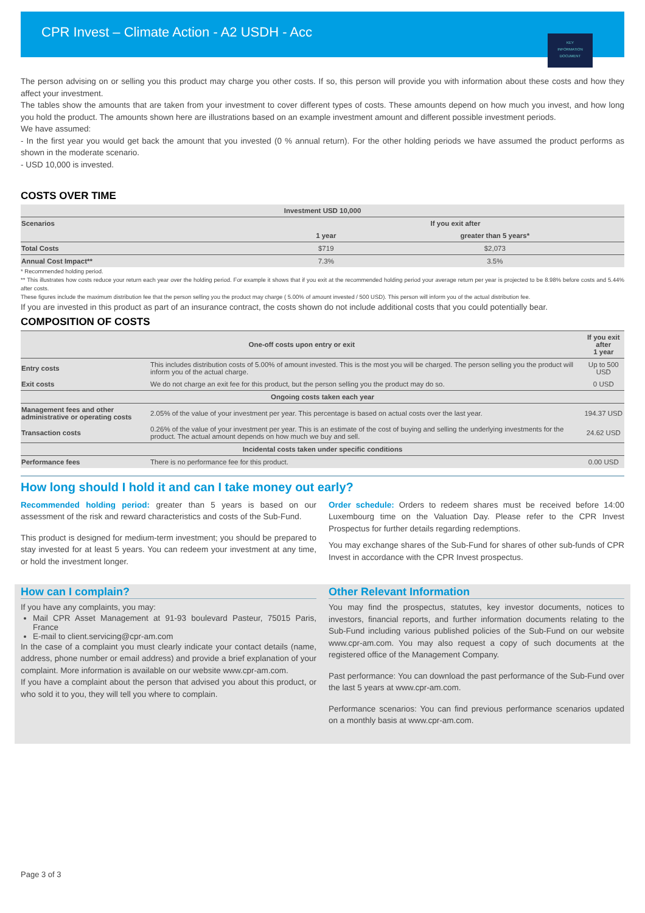CPR Invest – Climate Action - A2 USDH - Acc
KEY
INFORMATION
DOCUMENT
The person advising on or selling you this product may charge you other costs. If so, this person will provide you with information about these costs and how they affect your investment.
The tables show the amounts that are taken from your investment to cover different types of costs. These amounts depend on how much you invest, and how long you hold the product. The amounts shown here are illustrations based on an example investment amount and different possible investment periods.
We have assumed:
- In the first year you would get back the amount that you invested (0 % annual return). For the other holding periods we have assumed the product performs as shown in the moderate scenario.
- USD 10,000 is invested.
COSTS OVER TIME
| Investment USD 10,000 | | |
| --- | --- | --- |
| Scenarios | If you exit after | |
| | 1 year | greater than 5 years* |
| Total Costs | $719 | $2,073 |
| Annual Cost Impact** | 7.3% | 3.5% |
* Recommended holding period.
** This illustrates how costs reduce your return each year over the holding period. For example it shows that if you exit at the recommended holding period your average return per year is projected to be 8.98% before costs and 5.44% after costs.
These figures include the maximum distribution fee that the person selling you the product may charge ( 5.00% of amount invested / 500 USD). This person will inform you of the actual distribution fee.
If you are invested in this product as part of an insurance contract, the costs shown do not include additional costs that you could potentially bear.
COMPOSITION OF COSTS
| One-off costs upon entry or exit | | If you exit after 1 year |
| --- | --- | --- |
| Entry costs | This includes distribution costs of 5.00% of amount invested. This is the most you will be charged. The person selling you the product will inform you of the actual charge. | Up to 500 USD |
| Exit costs | We do not charge an exit fee for this product, but the person selling you the product may do so. | 0 USD |
| Ongoing costs taken each year | | |
| Management fees and other administrative or operating costs | 2.05% of the value of your investment per year. This percentage is based on actual costs over the last year. | 194.37 USD |
| Transaction costs | 0.26% of the value of your investment per year. This is an estimate of the cost of buying and selling the underlying investments for the product. The actual amount depends on how much we buy and sell. | 24.62 USD |
| Incidental costs taken under specific conditions | | |
| Performance fees | There is no performance fee for this product. | 0.00 USD |
How long should I hold it and can I take money out early?
Recommended holding period: greater than 5 years is based on our assessment of the risk and reward characteristics and costs of the Sub-Fund.
This product is designed for medium-term investment; you should be prepared to stay invested for at least 5 years. You can redeem your investment at any time, or hold the investment longer.
Order schedule: Orders to redeem shares must be received before 14:00 Luxembourg time on the Valuation Day. Please refer to the CPR Invest Prospectus for further details regarding redemptions.
You may exchange shares of the Sub-Fund for shares of other sub-funds of CPR Invest in accordance with the CPR Invest prospectus.
How can I complain?
If you have any complaints, you may:
Mail CPR Asset Management at 91-93 boulevard Pasteur, 75015 Paris, France
E-mail to client.servicing@cpr-am.com
In the case of a complaint you must clearly indicate your contact details (name, address, phone number or email address) and provide a brief explanation of your complaint. More information is available on our website www.cpr-am.com.
If you have a complaint about the person that advised you about this product, or who sold it to you, they will tell you where to complain.
Other Relevant Information
You may find the prospectus, statutes, key investor documents, notices to investors, financial reports, and further information documents relating to the Sub-Fund including various published policies of the Sub-Fund on our website www.cpr-am.com. You may also request a copy of such documents at the registered office of the Management Company.
Past performance: You can download the past performance of the Sub-Fund over the last 5 years at www.cpr-am.com.
Performance scenarios: You can find previous performance scenarios updated on a monthly basis at www.cpr-am.com.
Page 3 of 3